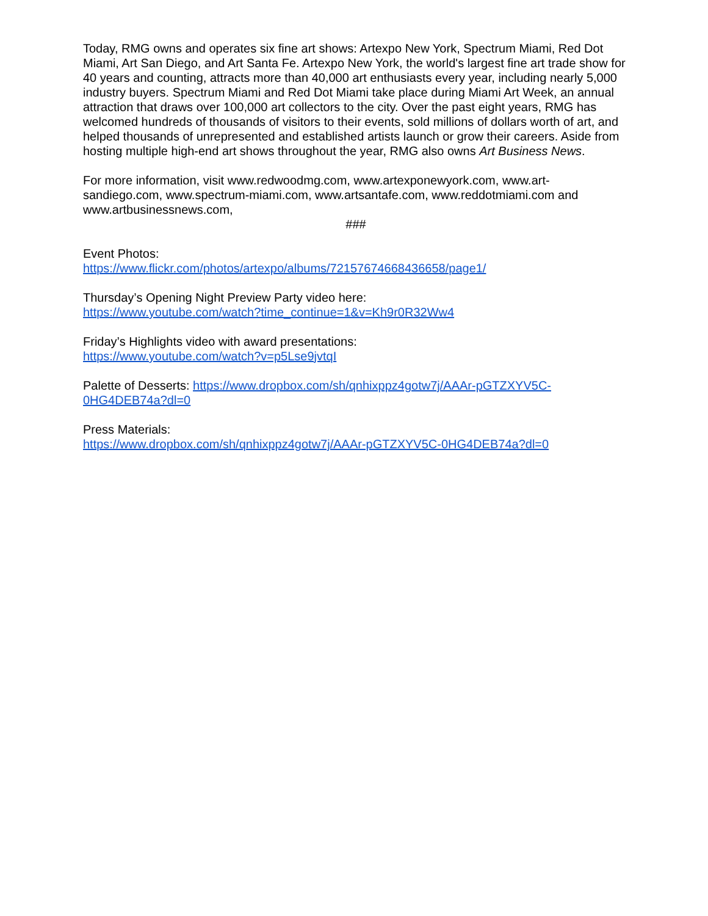Today, RMG owns and operates six fine art shows: Artexpo New York, Spectrum Miami, Red Dot Miami, Art San Diego, and Art Santa Fe. Artexpo New York, the world's largest fine art trade show for 40 years and counting, attracts more than 40,000 art enthusiasts every year, including nearly 5,000 industry buyers. Spectrum Miami and Red Dot Miami take place during Miami Art Week, an annual attraction that draws over 100,000 art collectors to the city. Over the past eight years, RMG has welcomed hundreds of thousands of visitors to their events, sold millions of dollars worth of art, and helped thousands of unrepresented and established artists launch or grow their careers. Aside from hosting multiple high-end art shows throughout the year, RMG also owns Art Business News.
For more information, visit www.redwoodmg.com, www.artexponewyork.com, www.art-sandiego.com, www.spectrum-miami.com, www.artsantafe.com, www.reddotmiami.com and www.artbusinessnews.com,
###
Event Photos:
https://www.flickr.com/photos/artexpo/albums/72157674668436658/page1/
Thursday’s Opening Night Preview Party video here:
https://www.youtube.com/watch?time_continue=1&v=Kh9r0R32Ww4
Friday’s Highlights video with award presentations:
https://www.youtube.com/watch?v=p5Lse9jvtqI
Palette of Desserts: https://www.dropbox.com/sh/qnhixppz4gotw7j/AAAr-pGTZXYV5C-0HG4DEB74a?dl=0
Press Materials:
https://www.dropbox.com/sh/qnhixppz4gotw7j/AAAr-pGTZXYV5C-0HG4DEB74a?dl=0